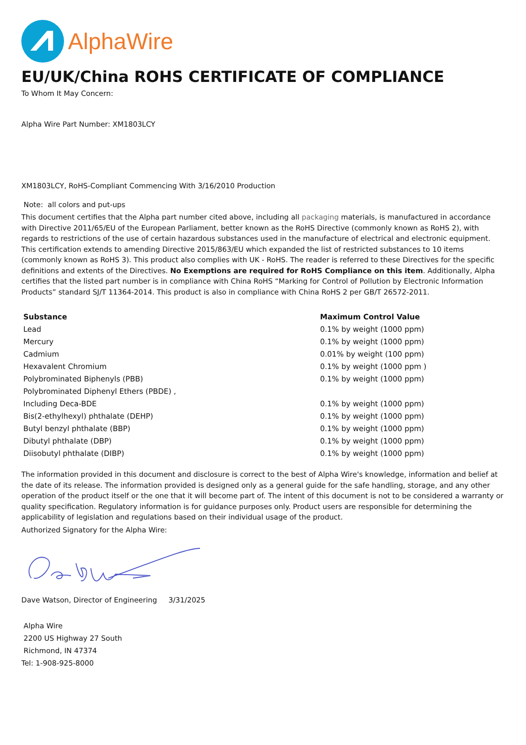AlphaWire
EU/UK/China ROHS CERTIFICATE OF COMPLIANCE
To Whom It May Concern:
Alpha Wire Part Number: XM1803LCY
XM1803LCY, RoHS-Compliant Commencing With 3/16/2010 Production
Note: all colors and put-ups
This document certifies that the Alpha part number cited above, including all packaging materials, is manufactured in accordance with Directive 2011/65/EU of the European Parliament, better known as the RoHS Directive (commonly known as RoHS 2), with regards to restrictions of the use of certain hazardous substances used in the manufacture of electrical and electronic equipment. This certification extends to amending Directive 2015/863/EU which expanded the list of restricted substances to 10 items (commonly known as RoHS 3). This product also complies with UK - RoHS. The reader is referred to these Directives for the specific definitions and extents of the Directives. No Exemptions are required for RoHS Compliance on this item. Additionally, Alpha certifies that the listed part number is in compliance with China RoHS “Marking for Control of Pollution by Electronic Information Products” standard SJ/T 11364-2014. This product is also in compliance with China RoHS 2 per GB/T 26572-2011.
| Substance | Maximum Control Value |
| --- | --- |
| Lead | 0.1% by weight (1000 ppm) |
| Mercury | 0.1% by weight (1000 ppm) |
| Cadmium | 0.01% by weight (100 ppm) |
| Hexavalent Chromium | 0.1% by weight (1000 ppm ) |
| Polybrominated Biphenyls (PBB) | 0.1% by weight (1000 ppm) |
| Polybrominated Diphenyl Ethers (PBDE) , | |
| Including Deca-BDE | 0.1% by weight (1000 ppm) |
| Bis(2-ethylhexyl) phthalate (DEHP) | 0.1% by weight (1000 ppm) |
| Butyl benzyl phthalate (BBP) | 0.1% by weight (1000 ppm) |
| Dibutyl phthalate (DBP) | 0.1% by weight (1000 ppm) |
| Diisobutyl phthalate (DIBP) | 0.1% by weight (1000 ppm) |
The information provided in this document and disclosure is correct to the best of Alpha Wire's knowledge, information and belief at the date of its release. The information provided is designed only as a general guide for the safe handling, storage, and any other operation of the product itself or the one that it will become part of. The intent of this document is not to be considered a warranty or quality specification. Regulatory information is for guidance purposes only. Product users are responsible for determining the applicability of legislation and regulations based on their individual usage of the product.
Authorized Signatory for the Alpha Wire:
Dave Watson, Director of Engineering 3/31/2025
Alpha Wire
2200 US Highway 27 South
Richmond, IN 47374
Tel: 1-908-925-8000